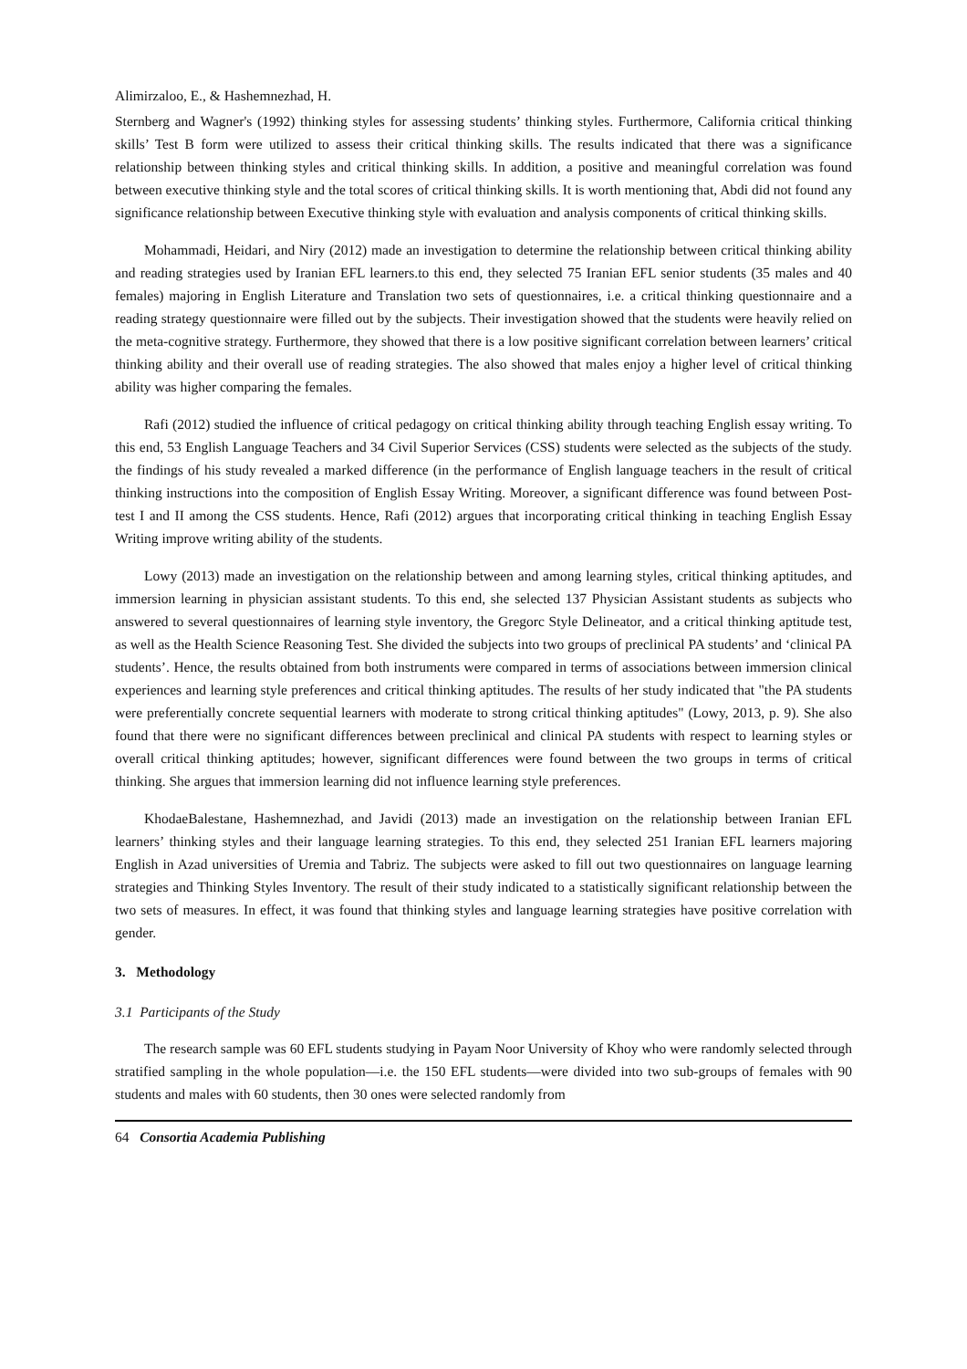Alimirzaloo, E., & Hashemnezhad, H.
Sternberg and Wagner's (1992) thinking styles for assessing students’ thinking styles. Furthermore, California critical thinking skills’ Test B form were utilized to assess their critical thinking skills. The results indicated that there was a significance relationship between thinking styles and critical thinking skills. In addition, a positive and meaningful correlation was found between executive thinking style and the total scores of critical thinking skills. It is worth mentioning that, Abdi did not found any significance relationship between Executive thinking style with evaluation and analysis components of critical thinking skills.
Mohammadi, Heidari, and Niry (2012) made an investigation to determine the relationship between critical thinking ability and reading strategies used by Iranian EFL learners.to this end, they selected 75 Iranian EFL senior students (35 males and 40 females) majoring in English Literature and Translation two sets of questionnaires, i.e. a critical thinking questionnaire and a reading strategy questionnaire were filled out by the subjects. Their investigation showed that the students were heavily relied on the meta-cognitive strategy. Furthermore, they showed that there is a low positive significant correlation between learners’ critical thinking ability and their overall use of reading strategies. The also showed that males enjoy a higher level of critical thinking ability was higher comparing the females.
Rafi (2012) studied the influence of critical pedagogy on critical thinking ability through teaching English essay writing. To this end, 53 English Language Teachers and 34 Civil Superior Services (CSS) students were selected as the subjects of the study. the findings of his study revealed a marked difference (in the performance of English language teachers in the result of critical thinking instructions into the composition of English Essay Writing. Moreover, a significant difference was found between Post-test I and II among the CSS students. Hence, Rafi (2012) argues that incorporating critical thinking in teaching English Essay Writing improve writing ability of the students.
Lowy (2013) made an investigation on the relationship between and among learning styles, critical thinking aptitudes, and immersion learning in physician assistant students. To this end, she selected 137 Physician Assistant students as subjects who answered to several questionnaires of learning style inventory, the Gregorc Style Delineator, and a critical thinking aptitude test, as well as the Health Science Reasoning Test. She divided the subjects into two groups of preclinical PA students’ and ‘clinical PA students’. Hence, the results obtained from both instruments were compared in terms of associations between immersion clinical experiences and learning style preferences and critical thinking aptitudes. The results of her study indicated that "the PA students were preferentially concrete sequential learners with moderate to strong critical thinking aptitudes" (Lowy, 2013, p. 9). She also found that there were no significant differences between preclinical and clinical PA students with respect to learning styles or overall critical thinking aptitudes; however, significant differences were found between the two groups in terms of critical thinking. She argues that immersion learning did not influence learning style preferences.
KhodaeBalestane, Hashemnezhad, and Javidi (2013) made an investigation on the relationship between Iranian EFL learners’ thinking styles and their language learning strategies. To this end, they selected 251 Iranian EFL learners majoring English in Azad universities of Uremia and Tabriz. The subjects were asked to fill out two questionnaires on language learning strategies and Thinking Styles Inventory. The result of their study indicated to a statistically significant relationship between the two sets of measures. In effect, it was found that thinking styles and language learning strategies have positive correlation with gender.
3. Methodology
3.1 Participants of the Study
The research sample was 60 EFL students studying in Payam Noor University of Khoy who were randomly selected through stratified sampling in the whole population—i.e. the 150 EFL students—were divided into two sub-groups of females with 90 students and males with 60 students, then 30 ones were selected randomly from
64 Consortia Academia Publishing